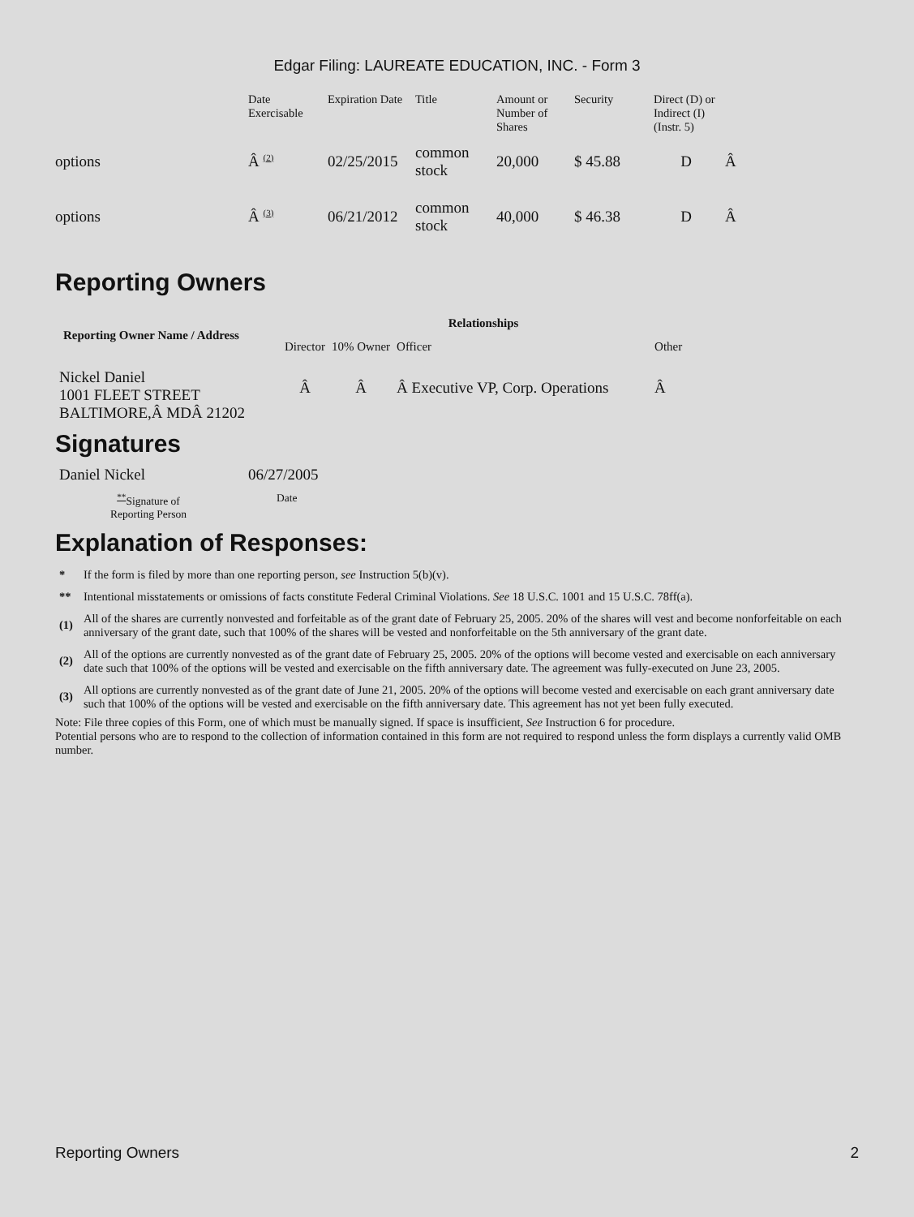Edgar Filing: LAUREATE EDUCATION, INC. - Form 3
| | Date Exercisable | Expiration Date | Title | Amount or Number of Shares | Security | Direct (D) or Indirect (I) (Instr. 5) | |
| options | Â <sup>(2)</sup> | 02/25/2015 | common stock | 20,000 | $ 45.88 | D | Â |
| options | Â <sup>(3)</sup> | 06/21/2012 | common stock | 40,000 | $ 46.38 | D | Â |
Reporting Owners
| Reporting Owner Name / Address | Relationships | | | |
| --- | --- | --- | --- | --- |
| | Director | 10% Owner | Officer | Other |
| Nickel Daniel 1001 FLEET STREET BALTIMORE,Â MDÂ 21202 | Â | Â | Â Executive VP, Corp. Operations | Â |
Signatures
| Daniel Nickel | 06/27/2005 |
| <sup>**</sup> Signature of Reporting Person | Date |
Explanation of Responses:
| * | If the form is filed by more than one reporting person, see Instruction 5(b)(v). |
| ** | Intentional misstatements or omissions of facts constitute Federal Criminal Violations. See 18 U.S.C. 1001 and 15 U.S.C. 78ff(a). |
| (1) | All of the shares are currently nonvested and forfeitable as of the grant date of February 25, 2005. 20% of the shares will vest and become nonforfeitable on each anniversary of the grant date, such that 100% of the shares will be vested and nonforfeitable on the 5th anniversary of the grant date. |
| (2) | All of the options are currently nonvested as of the grant date of February 25, 2005. 20% of the options will become vested and exercisable on each anniversary date such that 100% of the options will be vested and exercisable on the fifth anniversary date. The agreement was fully-executed on June 23, 2005. |
| (3) | All options are currently nonvested as of the grant date of June 21, 2005. 20% of the options will become vested and exercisable on each grant anniversary date such that 100% of the options will be vested and exercisable on the fifth anniversary date. This agreement has not yet been fully executed. |
Note: File three copies of this Form, one of which must be manually signed. If space is insufficient, See Instruction 6 for procedure.
Potential persons who are to respond to the collection of information contained in this form are not required to respond unless the form displays a currently valid OMB number.
Reporting Owners 2